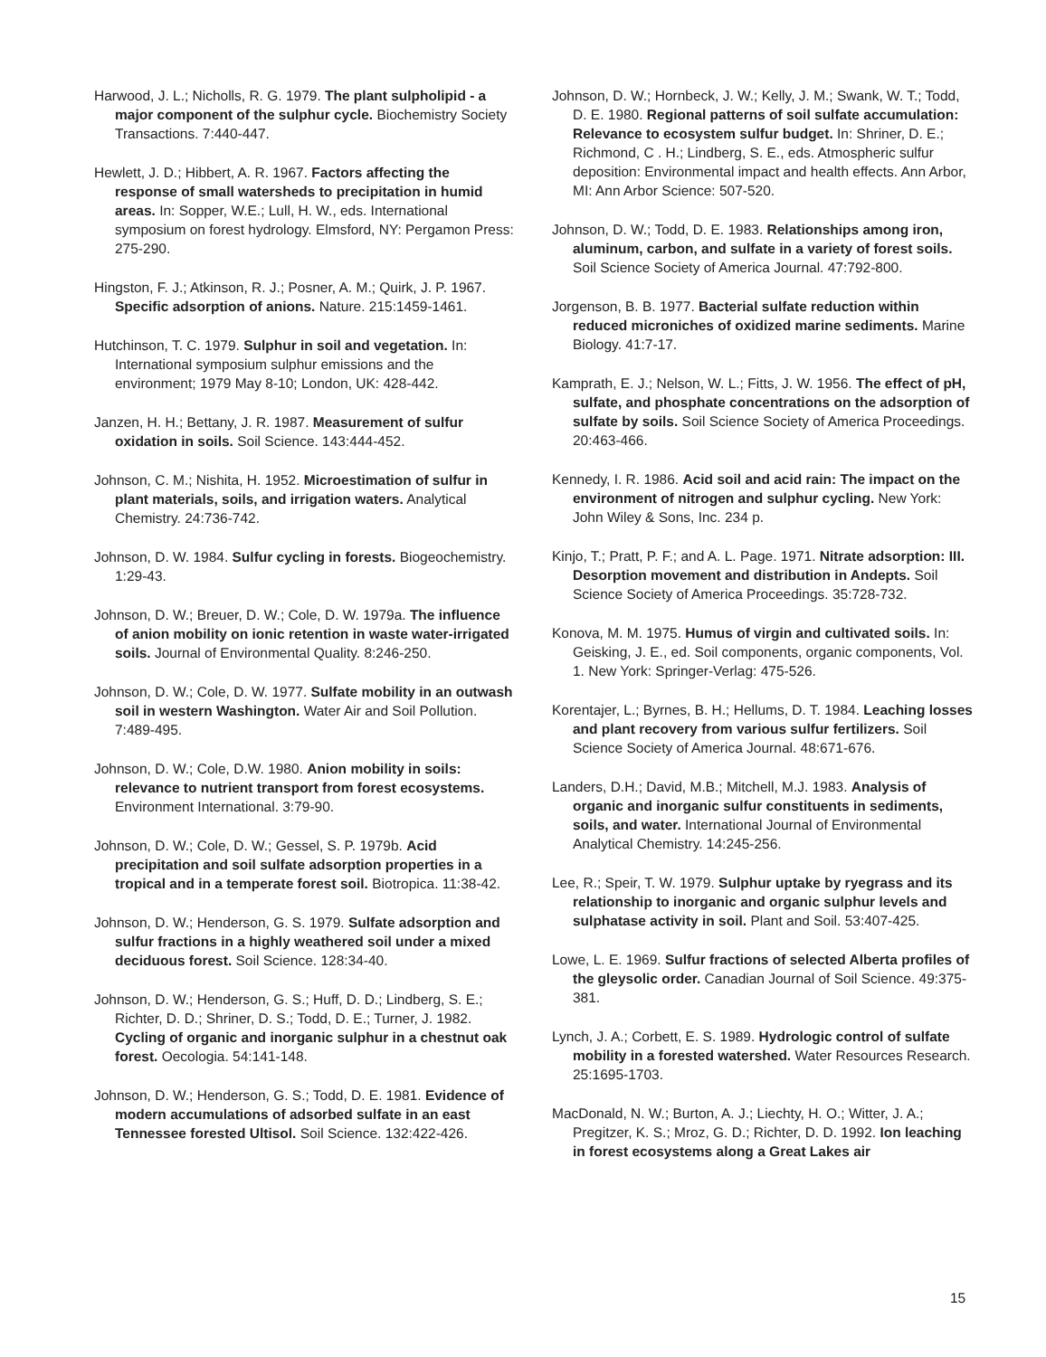Harwood, J. L.; Nicholls, R. G. 1979. The plant sulpholipid - a major component of the sulphur cycle. Biochemistry Society Transactions. 7:440-447.
Hewlett, J. D.; Hibbert, A. R. 1967. Factors affecting the response of small watersheds to precipitation in humid areas. In: Sopper, W.E.; Lull, H. W., eds. International symposium on forest hydrology. Elmsford, NY: Pergamon Press: 275-290.
Hingston, F. J.; Atkinson, R. J.; Posner, A. M.; Quirk, J. P. 1967. Specific adsorption of anions. Nature. 215:1459-1461.
Hutchinson, T. C. 1979. Sulphur in soil and vegetation. In: International symposium sulphur emissions and the environment; 1979 May 8-10; London, UK: 428-442.
Janzen, H. H.; Bettany, J. R. 1987. Measurement of sulfur oxidation in soils. Soil Science. 143:444-452.
Johnson, C. M.; Nishita, H. 1952. Microestimation of sulfur in plant materials, soils, and irrigation waters. Analytical Chemistry. 24:736-742.
Johnson, D. W. 1984. Sulfur cycling in forests. Biogeochemistry. 1:29-43.
Johnson, D. W.; Breuer, D. W.; Cole, D. W. 1979a. The influence of anion mobility on ionic retention in waste water-irrigated soils. Journal of Environmental Quality. 8:246-250.
Johnson, D. W.; Cole, D. W. 1977. Sulfate mobility in an outwash soil in western Washington. Water Air and Soil Pollution. 7:489-495.
Johnson, D. W.; Cole, D.W. 1980. Anion mobility in soils: relevance to nutrient transport from forest ecosystems. Environment International. 3:79-90.
Johnson, D. W.; Cole, D. W.; Gessel, S. P. 1979b. Acid precipitation and soil sulfate adsorption properties in a tropical and in a temperate forest soil. Biotropica. 11:38-42.
Johnson, D. W.; Henderson, G. S. 1979. Sulfate adsorption and sulfur fractions in a highly weathered soil under a mixed deciduous forest. Soil Science. 128:34-40.
Johnson, D. W.; Henderson, G. S.; Huff, D. D.; Lindberg, S. E.; Richter, D. D.; Shriner, D. S.; Todd, D. E.; Turner, J. 1982. Cycling of organic and inorganic sulphur in a chestnut oak forest. Oecologia. 54:141-148.
Johnson, D. W.; Henderson, G. S.; Todd, D. E. 1981. Evidence of modern accumulations of adsorbed sulfate in an east Tennessee forested Ultisol. Soil Science. 132:422-426.
Johnson, D. W.; Hornbeck, J. W.; Kelly, J. M.; Swank, W. T.; Todd, D. E. 1980. Regional patterns of soil sulfate accumulation: Relevance to ecosystem sulfur budget. In: Shriner, D. E.; Richmond, C . H.; Lindberg, S. E., eds. Atmospheric sulfur deposition: Environmental impact and health effects. Ann Arbor, MI: Ann Arbor Science: 507-520.
Johnson, D. W.; Todd, D. E. 1983. Relationships among iron, aluminum, carbon, and sulfate in a variety of forest soils. Soil Science Society of America Journal. 47:792-800.
Jorgenson, B. B. 1977. Bacterial sulfate reduction within reduced microniches of oxidized marine sediments. Marine Biology. 41:7-17.
Kamprath, E. J.; Nelson, W. L.; Fitts, J. W. 1956. The effect of pH, sulfate, and phosphate concentrations on the adsorption of sulfate by soils. Soil Science Society of America Proceedings. 20:463-466.
Kennedy, I. R. 1986. Acid soil and acid rain: The impact on the environment of nitrogen and sulphur cycling. New York: John Wiley & Sons, Inc. 234 p.
Kinjo, T.; Pratt, P. F.; and A. L. Page. 1971. Nitrate adsorption: III. Desorption movement and distribution in Andepts. Soil Science Society of America Proceedings. 35:728-732.
Konova, M. M. 1975. Humus of virgin and cultivated soils. In: Geisking, J. E., ed. Soil components, organic components, Vol. 1. New York: Springer-Verlag: 475-526.
Korentajer, L.; Byrnes, B. H.; Hellums, D. T. 1984. Leaching losses and plant recovery from various sulfur fertilizers. Soil Science Society of America Journal. 48:671-676.
Landers, D.H.; David, M.B.; Mitchell, M.J. 1983. Analysis of organic and inorganic sulfur constituents in sediments, soils, and water. International Journal of Environmental Analytical Chemistry. 14:245-256.
Lee, R.; Speir, T. W. 1979. Sulphur uptake by ryegrass and its relationship to inorganic and organic sulphur levels and sulphatase activity in soil. Plant and Soil. 53:407-425.
Lowe, L. E. 1969. Sulfur fractions of selected Alberta profiles of the gleysolic order. Canadian Journal of Soil Science. 49:375-381.
Lynch, J. A.; Corbett, E. S. 1989. Hydrologic control of sulfate mobility in a forested watershed. Water Resources Research. 25:1695-1703.
MacDonald, N. W.; Burton, A. J.; Liechty, H. O.; Witter, J. A.; Pregitzer, K. S.; Mroz, G. D.; Richter, D. D. 1992. Ion leaching in forest ecosystems along a Great Lakes air
15